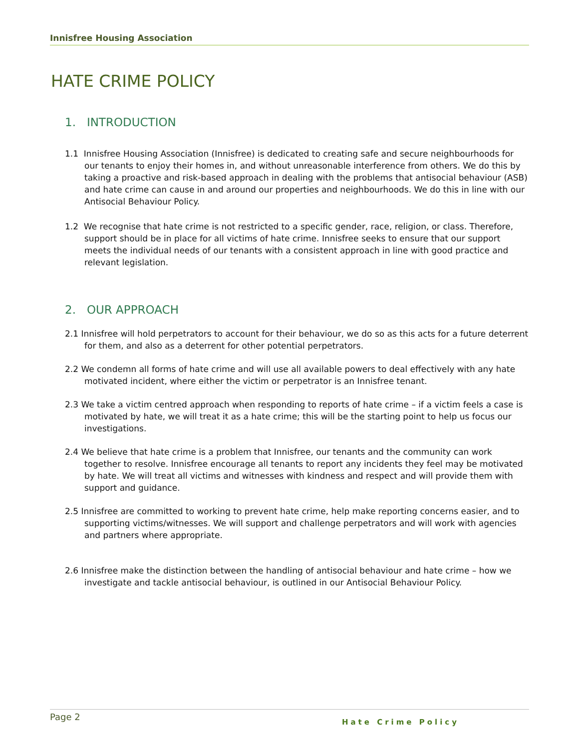Innisfree Housing Association
HATE CRIME POLICY
1. INTRODUCTION
1.1 Innisfree Housing Association (Innisfree) is dedicated to creating safe and secure neighbourhoods for our tenants to enjoy their homes in, and without unreasonable interference from others. We do this by taking a proactive and risk-based approach in dealing with the problems that antisocial behaviour (ASB) and hate crime can cause in and around our properties and neighbourhoods. We do this in line with our Antisocial Behaviour Policy.
1.2 We recognise that hate crime is not restricted to a specific gender, race, religion, or class. Therefore, support should be in place for all victims of hate crime. Innisfree seeks to ensure that our support meets the individual needs of our tenants with a consistent approach in line with good practice and relevant legislation.
2. OUR APPROACH
2.1 Innisfree will hold perpetrators to account for their behaviour, we do so as this acts for a future deterrent for them, and also as a deterrent for other potential perpetrators.
2.2 We condemn all forms of hate crime and will use all available powers to deal effectively with any hate motivated incident, where either the victim or perpetrator is an Innisfree tenant.
2.3 We take a victim centred approach when responding to reports of hate crime – if a victim feels a case is motivated by hate, we will treat it as a hate crime; this will be the starting point to help us focus our investigations.
2.4 We believe that hate crime is a problem that Innisfree, our tenants and the community can work together to resolve. Innisfree encourage all tenants to report any incidents they feel may be motivated by hate. We will treat all victims and witnesses with kindness and respect and will provide them with support and guidance.
2.5 Innisfree are committed to working to prevent hate crime, help make reporting concerns easier, and to supporting victims/witnesses. We will support and challenge perpetrators and will work with agencies and partners where appropriate.
2.6 Innisfree make the distinction between the handling of antisocial behaviour and hate crime – how we investigate and tackle antisocial behaviour, is outlined in our Antisocial Behaviour Policy.
Page 2 Hate Crime Policy